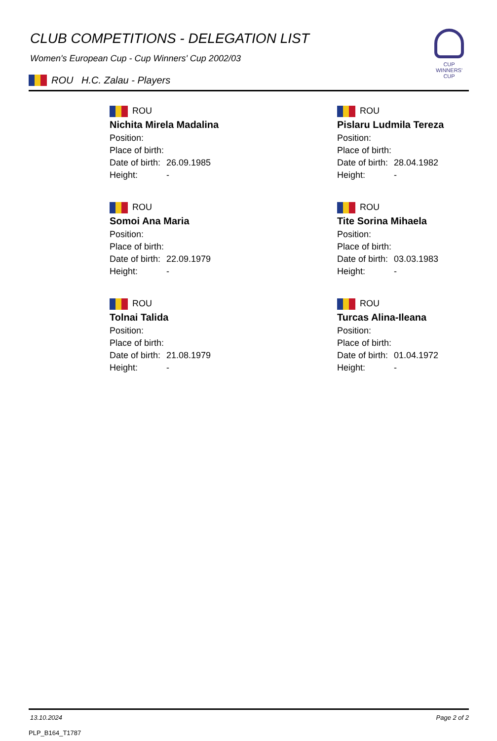CLUB COMPETITIONS - DELEGATION LIST
Women's European Cup - Cup Winners' Cup 2002/03
ROU H.C. Zalau - Players
CUP WINNERS'
CUP
ROU
Nichita Mirela Madalina
Position:
Place of birth:
Date of birth: 26.09.1985
Height: -
ROU
Pislaru Ludmila Tereza
Position:
Place of birth:
Date of birth: 28.04.1982
Height: -
ROU
Somoi Ana Maria
Position:
Place of birth:
Date of birth: 22.09.1979
Height: -
ROU
Tite Sorina Mihaela
Position:
Place of birth:
Date of birth: 03.03.1983
Height: -
ROU
Tolnai Talida
Position:
Place of birth:
Date of birth: 21.08.1979
Height: -
ROU
Turcas Alina-Ileana
Position:
Place of birth:
Date of birth: 01.04.1972
Height: -
13.10.2024 Page 2 of 2
PLP_B164_T1787